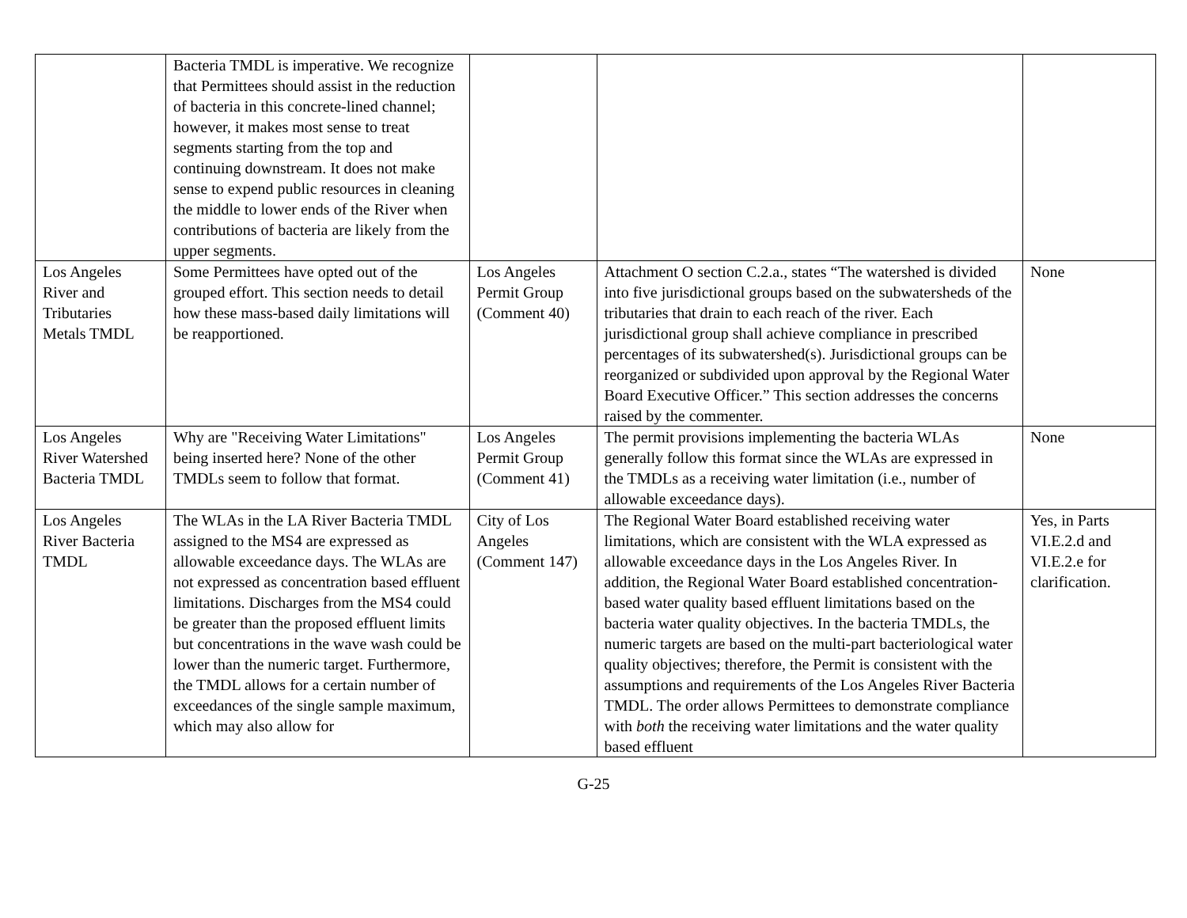| | Bacteria TMDL is imperative. We recognize that Permittees should assist in the reduction of bacteria in this concrete-lined channel; however, it makes most sense to treat segments starting from the top and continuing downstream. It does not make sense to expend public resources in cleaning the middle to lower ends of the River when contributions of bacteria are likely from the upper segments. | | | |
| Los Angeles River and Tributaries Metals TMDL | Some Permittees have opted out of the grouped effort. This section needs to detail how these mass-based daily limitations will be reapportioned. | Los Angeles Permit Group (Comment 40) | Attachment O section C.2.a., states “The watershed is divided into five jurisdictional groups based on the subwatersheds of the tributaries that drain to each reach of the river. Each jurisdictional group shall achieve compliance in prescribed percentages of its subwatershed(s). Jurisdictional groups can be reorganized or subdivided upon approval by the Regional Water Board Executive Officer.” This section addresses the concerns raised by the commenter. | None |
| Los Angeles River Watershed Bacteria TMDL | Why are "Receiving Water Limitations" being inserted here? None of the other TMDLs seem to follow that format. | Los Angeles Permit Group (Comment 41) | The permit provisions implementing the bacteria WLAs generally follow this format since the WLAs are expressed in the TMDLs as a receiving water limitation (i.e., number of allowable exceedance days). | None |
| Los Angeles River Bacteria TMDL | The WLAs in the LA River Bacteria TMDL assigned to the MS4 are expressed as allowable exceedance days. The WLAs are not expressed as concentration based effluent limitations. Discharges from the MS4 could be greater than the proposed effluent limits but concentrations in the wave wash could be lower than the numeric target. Furthermore, the TMDL allows for a certain number of exceedances of the single sample maximum, which may also allow for | City of Los Angeles (Comment 147) | The Regional Water Board established receiving water limitations, which are consistent with the WLA expressed as allowable exceedance days in the Los Angeles River. In addition, the Regional Water Board established concentration-based water quality based effluent limitations based on the bacteria water quality objectives. In the bacteria TMDLs, the numeric targets are based on the multi-part bacteriological water quality objectives; therefore, the Permit is consistent with the assumptions and requirements of the Los Angeles River Bacteria TMDL. The order allows Permittees to demonstrate compliance with both the receiving water limitations and the water quality based effluent | Yes, in Parts VI.E.2.d and VI.E.2.e for clarification. |
G-25